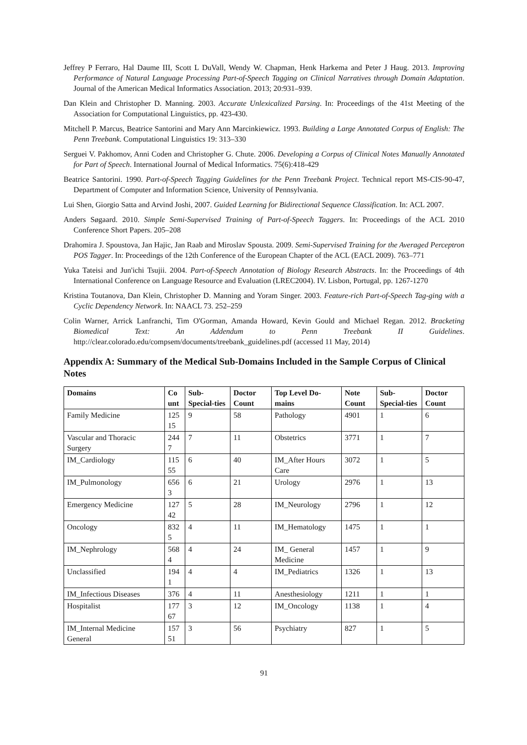Jeffrey P Ferraro, Hal Daume III, Scott L DuVall, Wendy W. Chapman, Henk Harkema and Peter J Haug. 2013. Improving Performance of Natural Language Processing Part-of-Speech Tagging on Clinical Narratives through Domain Adaptation. Journal of the American Medical Informatics Association. 2013; 20:931–939.
Dan Klein and Christopher D. Manning. 2003. Accurate Unlexicalized Parsing. In: Proceedings of the 41st Meeting of the Association for Computational Linguistics, pp. 423-430.
Mitchell P. Marcus, Beatrice Santorini and Mary Ann Marcinkiewicz. 1993. Building a Large Annotated Corpus of English: The Penn Treebank. Computational Linguistics 19: 313–330
Serguei V. Pakhomov, Anni Coden and Christopher G. Chute. 2006. Developing a Corpus of Clinical Notes Manually Annotated for Part of Speech. International Journal of Medical Informatics. 75(6):418-429
Beatrice Santorini. 1990. Part-of-Speech Tagging Guidelines for the Penn Treebank Project. Technical report MS-CIS-90-47, Department of Computer and Information Science, University of Pennsylvania.
Lui Shen, Giorgio Satta and Arvind Joshi, 2007. Guided Learning for Bidirectional Sequence Classification. In: ACL 2007.
Anders Søgaard. 2010. Simple Semi-Supervised Training of Part-of-Speech Taggers. In: Proceedings of the ACL 2010 Conference Short Papers. 205–208
Drahomira J. Spoustova, Jan Hajic, Jan Raab and Miroslav Spousta. 2009. Semi-Supervised Training for the Averaged Perceptron POS Tagger. In: Proceedings of the 12th Conference of the European Chapter of the ACL (EACL 2009). 763–771
Yuka Tateisi and Jun'ichi Tsujii. 2004. Part-of-Speech Annotation of Biology Research Abstracts. In: the Proceedings of 4th International Conference on Language Resource and Evaluation (LREC2004). IV. Lisbon, Portugal, pp. 1267-1270
Kristina Toutanova, Dan Klein, Christopher D. Manning and Yoram Singer. 2003. Feature-rich Part-of-Speech Tag-ging with a Cyclic Dependency Network. In: NAACL 73. 252–259
Colin Warner, Arrick Lanfranchi, Tim O'Gorman, Amanda Howard, Kevin Gould and Michael Regan. 2012. Bracketing Biomedical Text: An Addendum to Penn Treebank II Guidelines. http://clear.colorado.edu/compsem/documents/treebank_guidelines.pdf (accessed 11 May, 2014)
Appendix A: Summary of the Medical Sub-Domains Included in the Sample Corpus of Clinical Notes
| Domains | Co unt | Sub-Special-ties | Doctor Count | Top Level Do-mains | Note Count | Sub-Special-ties | Doctor Count |
| --- | --- | --- | --- | --- | --- | --- | --- |
| Family Medicine | 125 15 | 9 | 58 | Pathology | 4901 | 1 | 6 |
| Vascular and Thoracic Surgery | 244 7 | 7 | 11 | Obstetrics | 3771 | 1 | 7 |
| IM_Cardiology | 115 55 | 6 | 40 | IM_After Hours Care | 3072 | 1 | 5 |
| IM_Pulmonology | 656 3 | 6 | 21 | Urology | 2976 | 1 | 13 |
| Emergency Medicine | 127 42 | 5 | 28 | IM_Neurology | 2796 | 1 | 12 |
| Oncology | 832 5 | 4 | 11 | IM_Hematology | 1475 | 1 | 1 |
| IM_Nephrology | 568 4 | 4 | 24 | IM_ General Medicine | 1457 | 1 | 9 |
| Unclassified | 194 1 | 4 | 4 | IM_Pediatrics | 1326 | 1 | 13 |
| IM_Infectious Diseases | 376 | 4 | 11 | Anesthesiology | 1211 | 1 | 1 |
| Hospitalist | 177 67 | 3 | 12 | IM_Oncology | 1138 | 1 | 4 |
| IM_Internal Medicine General | 157 51 | 3 | 56 | Psychiatry | 827 | 1 | 5 |
91